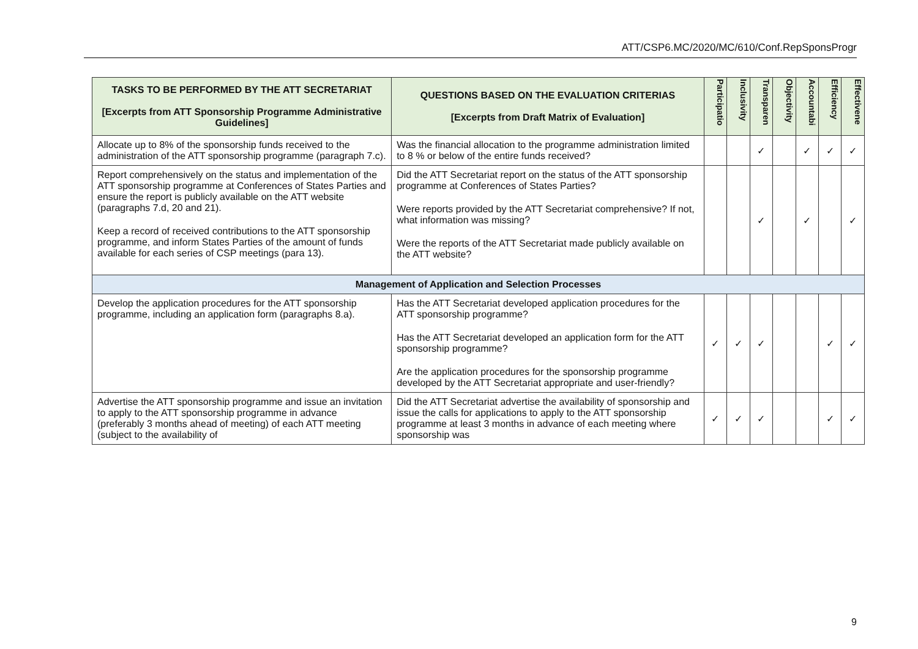ATT/CSP6.MC/2020/MC/610/Conf.RepSponsProgr
| TASKS TO BE PERFORMED BY THE ATT SECRETARIAT [Excerpts from ATT Sponsorship Programme Administrative Guidelines] | QUESTIONS BASED ON THE EVALUATION CRITERIAS [Excerpts from Draft Matrix of Evaluation] | Participatio | Inclusivity | Transparen | Objectivity | Accountabi | Efficiency | Effectivene |
| --- | --- | --- | --- | --- | --- | --- | --- | --- |
| Allocate up to 8% of the sponsorship funds received to the administration of the ATT sponsorship programme (paragraph 7.c). | Was the financial allocation to the programme administration limited to 8 % or below of the entire funds received? | | | ✓ | | ✓ | ✓ | ✓ |
| Report comprehensively on the status and implementation of the ATT sponsorship programme at Conferences of States Parties and ensure the report is publicly available on the ATT website (paragraphs 7.d, 20 and 21). Keep a record of received contributions to the ATT sponsorship programme, and inform States Parties of the amount of funds available for each series of CSP meetings (para 13). | Did the ATT Secretariat report on the status of the ATT sponsorship programme at Conferences of States Parties? Were reports provided by the ATT Secretariat comprehensive? If not, what information was missing? Were the reports of the ATT Secretariat made publicly available on the ATT website? | | | ✓ | | ✓ | | ✓ |
| Management of Application and Selection Processes | | | | | | | | |
| Develop the application procedures for the ATT sponsorship programme, including an application form (paragraphs 8.a). | Has the ATT Secretariat developed application procedures for the ATT sponsorship programme? Has the ATT Secretariat developed an application form for the ATT sponsorship programme? Are the application procedures for the sponsorship programme developed by the ATT Secretariat appropriate and user-friendly? | ✓ | ✓ | ✓ | | | ✓ | ✓ |
| Advertise the ATT sponsorship programme and issue an invitation to apply to the ATT sponsorship programme in advance (preferably 3 months ahead of meeting) of each ATT meeting (subject to the availability of | Did the ATT Secretariat advertise the availability of sponsorship and issue the calls for applications to apply to the ATT sponsorship programme at least 3 months in advance of each meeting where sponsorship was | ✓ | ✓ | ✓ | | | ✓ | ✓ |
9